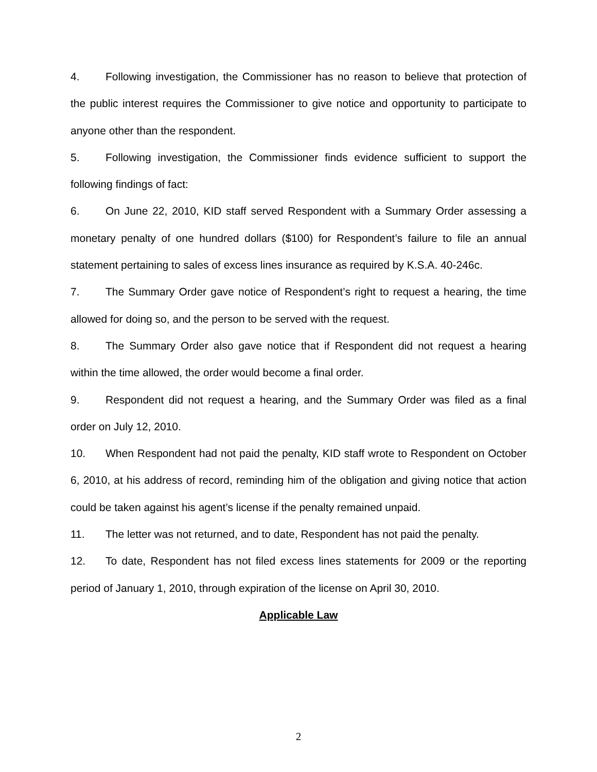4. Following investigation, the Commissioner has no reason to believe that protection of the public interest requires the Commissioner to give notice and opportunity to participate to anyone other than the respondent.
5. Following investigation, the Commissioner finds evidence sufficient to support the following findings of fact:
6. On June 22, 2010, KID staff served Respondent with a Summary Order assessing a monetary penalty of one hundred dollars ($100) for Respondent’s failure to file an annual statement pertaining to sales of excess lines insurance as required by K.S.A. 40-246c.
7. The Summary Order gave notice of Respondent’s right to request a hearing, the time allowed for doing so, and the person to be served with the request.
8. The Summary Order also gave notice that if Respondent did not request a hearing within the time allowed, the order would become a final order.
9. Respondent did not request a hearing, and the Summary Order was filed as a final order on July 12, 2010.
10. When Respondent had not paid the penalty, KID staff wrote to Respondent on October 6, 2010, at his address of record, reminding him of the obligation and giving notice that action could be taken against his agent’s license if the penalty remained unpaid.
11. The letter was not returned, and to date, Respondent has not paid the penalty.
12. To date, Respondent has not filed excess lines statements for 2009 or the reporting period of January 1, 2010, through expiration of the license on April 30, 2010.
Applicable Law
2